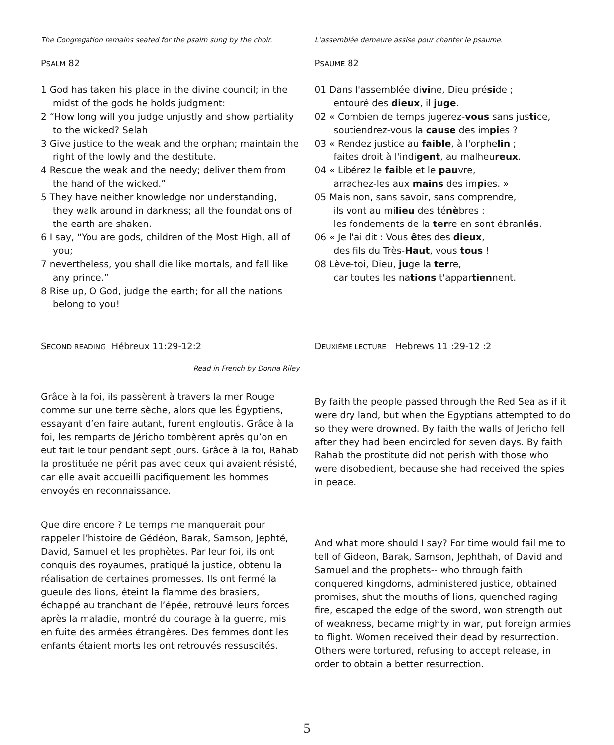The Congregation remains seated for the psalm sung by the choir.
PSALM 82
1 God has taken his place in the divine council; in the midst of the gods he holds judgment:
2 “How long will you judge unjustly and show partiality to the wicked? Selah
3 Give justice to the weak and the orphan; maintain the right of the lowly and the destitute.
4 Rescue the weak and the needy; deliver them from the hand of the wicked.”
5 They have neither knowledge nor understanding, they walk around in darkness; all the foundations of the earth are shaken.
6 I say, “You are gods, children of the Most High, all of you;
7 nevertheless, you shall die like mortals, and fall like any prince.”
8 Rise up, O God, judge the earth; for all the nations belong to you!
L’assemblée demeure assise pour chanter le psaume.
PSAUME 82
01 Dans l'assemblée divine, Dieu préside ;
entouré des dieux, il juge.
02 « Combien de temps jugerez-vous sans justice,
soutiendrez-vous la cause des impies ?
03 « Rendez justice au faible, à l'orphelin ;
faites droit à l'indigent, au malheureux.
04 « Libérez le faible et le pauvre,
arrachez-les aux mains des impies. »
05 Mais non, sans savoir, sans comprendre,
ils vont au milieu des ténèbres :
les fondements de la terre en sont ébranlés.
06 « Je l'ai dit : Vous êtes des dieux,
des fils du Très-Haut, vous tous !
08 Lève-toi, Dieu, juge la terre,
car toutes les nations t'appartiennent.
SECOND READING Hébreux 11:29-12:2
Read in French by Donna Riley
Grâce à la foi, ils passèrent à travers la mer Rouge comme sur une terre sèche, alors que les Égyptiens, essayant d’en faire autant, furent engloutis. Grâce à la foi, les remparts de Jéricho tombèrent après qu’on en eut fait le tour pendant sept jours. Grâce à la foi, Rahab la prostituée ne périt pas avec ceux qui avaient résisté, car elle avait accueilli pacifiquement les hommes envoyés en reconnaissance.
Que dire encore ? Le temps me manquerait pour rappeler l’histoire de Gédéon, Barak, Samson, Jephté, David, Samuel et les prophètes. Par leur foi, ils ont conquis des royaumes, pratiqué la justice, obtenu la réalisation de certaines promesses. Ils ont fermé la gueule des lions, éteint la flamme des brasiers, échappé au tranchant de l’épée, retrouvé leurs forces après la maladie, montré du courage à la guerre, mis en fuite des armées étrangères. Des femmes dont les enfants étaient morts les ont retrouvés ressuscités.
DEUXIÈME LECTURE Hebrews 11 :29-12 :2
By faith the people passed through the Red Sea as if it were dry land, but when the Egyptians attempted to do so they were drowned. By faith the walls of Jericho fell after they had been encircled for seven days. By faith Rahab the prostitute did not perish with those who were disobedient, because she had received the spies in peace.
And what more should I say? For time would fail me to tell of Gideon, Barak, Samson, Jephthah, of David and Samuel and the prophets-- who through faith conquered kingdoms, administered justice, obtained promises, shut the mouths of lions, quenched raging fire, escaped the edge of the sword, won strength out of weakness, became mighty in war, put foreign armies to flight. Women received their dead by resurrection. Others were tortured, refusing to accept release, in order to obtain a better resurrection.
5